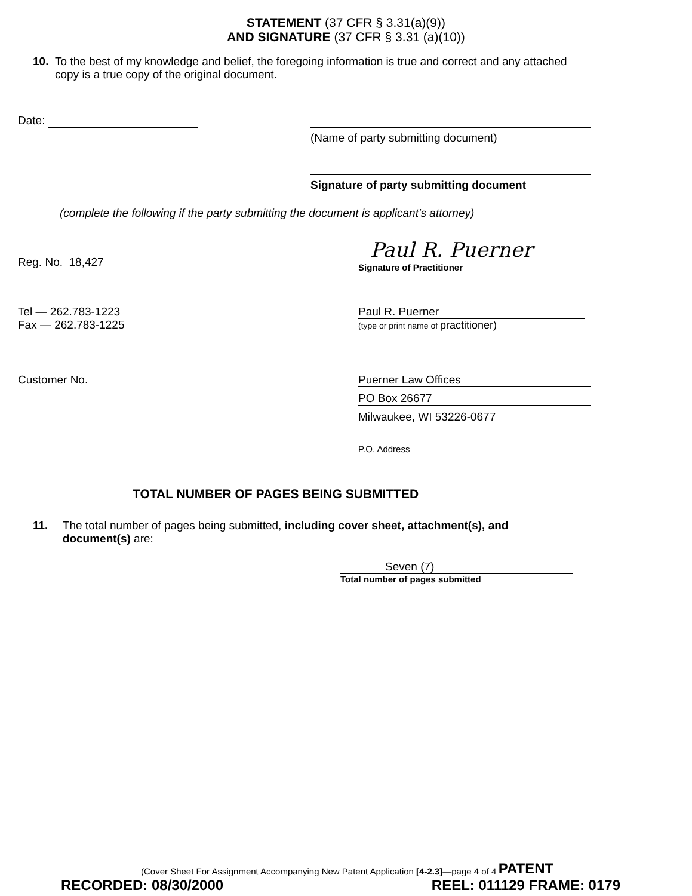STATEMENT (37 CFR § 3.31(a)(9))
AND SIGNATURE (37 CFR § 3.31 (a)(10))
10. To the best of my knowledge and belief, the foregoing information is true and correct and any attached copy is a true copy of the original document.
Date:
(Name of party submitting document)
Signature of party submitting document
(complete the following if the party submitting the document is applicant's attorney)
Reg. No. 18,427
Paul R. Puerner
Signature of Practitioner
Tel — 262.783-1223
Fax — 262.783-1225
Paul R. Puerner
(type or print name of practitioner)
Customer No. Puerner Law Offices
PO Box 26677
Milwaukee, WI 53226-0677
P.O. Address
TOTAL NUMBER OF PAGES BEING SUBMITTED
11. The total number of pages being submitted, including cover sheet, attachment(s), and document(s) are:
Seven (7)
Total number of pages submitted
(Cover Sheet For Assignment Accompanying New Patent Application [4-2.3]—page 4 of 4
RECORDED: 08/30/2000 PATENT
REEL: 011129 FRAME: 0179